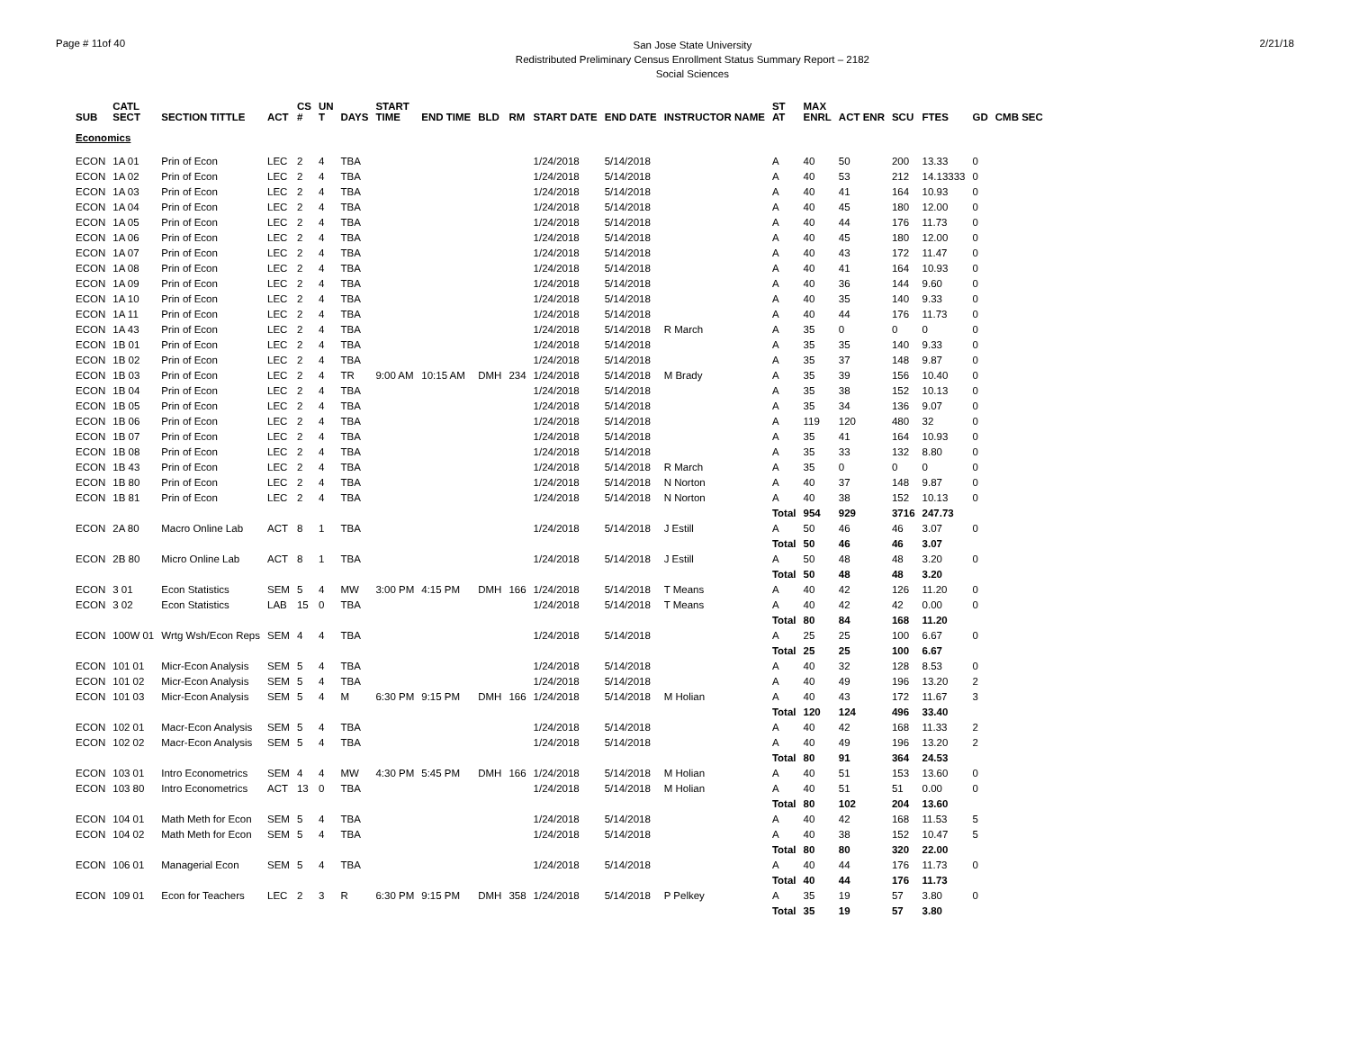Page # 11of 40
San Jose State University
Redistributed Preliminary Census Enrollment Status Summary Report – 2182
Social Sciences
2/21/18
| SUB | CATL SECT | SECTION TITTLE | ACT | CS # | UN T | DAYS | START TIME | END TIME | BLD | RM | START DATE | END DATE | INSTRUCTOR NAME | ST AT | MAX ENRL | ACT ENR | SCU | FTES | GD | CMB SEC |
| --- | --- | --- | --- | --- | --- | --- | --- | --- | --- | --- | --- | --- | --- | --- | --- | --- | --- | --- | --- | --- |
| Economics | | | | | | | | | | | | | | | | | | | | |
| ECON | 1A 01 | Prin of Econ | LEC | 2 | 4 | TBA | | | | | 1/24/2018 | 5/14/2018 | | A | 40 | 50 | 200 | 13.33 | 0 | |
| ECON | 1A 02 | Prin of Econ | LEC | 2 | 4 | TBA | | | | | 1/24/2018 | 5/14/2018 | | A | 40 | 53 | 212 | 14.13333 | 0 | |
| ECON | 1A 03 | Prin of Econ | LEC | 2 | 4 | TBA | | | | | 1/24/2018 | 5/14/2018 | | A | 40 | 41 | 164 | 10.93 | 0 | |
| ECON | 1A 04 | Prin of Econ | LEC | 2 | 4 | TBA | | | | | 1/24/2018 | 5/14/2018 | | A | 40 | 45 | 180 | 12.00 | 0 | |
| ECON | 1A 05 | Prin of Econ | LEC | 2 | 4 | TBA | | | | | 1/24/2018 | 5/14/2018 | | A | 40 | 44 | 176 | 11.73 | 0 | |
| ECON | 1A 06 | Prin of Econ | LEC | 2 | 4 | TBA | | | | | 1/24/2018 | 5/14/2018 | | A | 40 | 45 | 180 | 12.00 | 0 | |
| ECON | 1A 07 | Prin of Econ | LEC | 2 | 4 | TBA | | | | | 1/24/2018 | 5/14/2018 | | A | 40 | 43 | 172 | 11.47 | 0 | |
| ECON | 1A 08 | Prin of Econ | LEC | 2 | 4 | TBA | | | | | 1/24/2018 | 5/14/2018 | | A | 40 | 41 | 164 | 10.93 | 0 | |
| ECON | 1A 09 | Prin of Econ | LEC | 2 | 4 | TBA | | | | | 1/24/2018 | 5/14/2018 | | A | 40 | 36 | 144 | 9.60 | 0 | |
| ECON | 1A 10 | Prin of Econ | LEC | 2 | 4 | TBA | | | | | 1/24/2018 | 5/14/2018 | | A | 40 | 35 | 140 | 9.33 | 0 | |
| ECON | 1A 11 | Prin of Econ | LEC | 2 | 4 | TBA | | | | | 1/24/2018 | 5/14/2018 | | A | 40 | 44 | 176 | 11.73 | 0 | |
| ECON | 1A 43 | Prin of Econ | LEC | 2 | 4 | TBA | | | | | 1/24/2018 | 5/14/2018 | R March | A | 35 | 0 | 0 | 0 | 0 | |
| ECON | 1B 01 | Prin of Econ | LEC | 2 | 4 | TBA | | | | | 1/24/2018 | 5/14/2018 | | A | 35 | 35 | 140 | 9.33 | 0 | |
| ECON | 1B 02 | Prin of Econ | LEC | 2 | 4 | TBA | | | | | 1/24/2018 | 5/14/2018 | | A | 35 | 37 | 148 | 9.87 | 0 | |
| ECON | 1B 03 | Prin of Econ | LEC | 2 | 4 | TR | 9:00 AM | 10:15 AM | DMH | 234 | 1/24/2018 | 5/14/2018 | M Brady | A | 35 | 39 | 156 | 10.40 | 0 | |
| ECON | 1B 04 | Prin of Econ | LEC | 2 | 4 | TBA | | | | | 1/24/2018 | 5/14/2018 | | A | 35 | 38 | 152 | 10.13 | 0 | |
| ECON | 1B 05 | Prin of Econ | LEC | 2 | 4 | TBA | | | | | 1/24/2018 | 5/14/2018 | | A | 35 | 34 | 136 | 9.07 | 0 | |
| ECON | 1B 06 | Prin of Econ | LEC | 2 | 4 | TBA | | | | | 1/24/2018 | 5/14/2018 | | A | 119 | 120 | 480 | 32 | 0 | |
| ECON | 1B 07 | Prin of Econ | LEC | 2 | 4 | TBA | | | | | 1/24/2018 | 5/14/2018 | | A | 35 | 41 | 164 | 10.93 | 0 | |
| ECON | 1B 08 | Prin of Econ | LEC | 2 | 4 | TBA | | | | | 1/24/2018 | 5/14/2018 | | A | 35 | 33 | 132 | 8.80 | 0 | |
| ECON | 1B 43 | Prin of Econ | LEC | 2 | 4 | TBA | | | | | 1/24/2018 | 5/14/2018 | R March | A | 35 | 0 | 0 | 0 | 0 | |
| ECON | 1B 80 | Prin of Econ | LEC | 2 | 4 | TBA | | | | | 1/24/2018 | 5/14/2018 | N Norton | A | 40 | 37 | 148 | 9.87 | 0 | |
| ECON | 1B 81 | Prin of Econ | LEC | 2 | 4 | TBA | | | | | 1/24/2018 | 5/14/2018 | N Norton | A | 40 | 38 | 152 | 10.13 | 0 | |
| | | | | | | | | | | | | | | Total | 954 | 929 | 3716 | 247.73 | | |
| ECON | 2A 80 | Macro Online Lab | ACT | 8 | 1 | TBA | | | | | 1/24/2018 | 5/14/2018 | J Estill | A | 50 | 46 | 46 | 3.07 | 0 | |
| | | | | | | | | | | | | | | Total | 50 | 46 | 46 | 3.07 | | |
| ECON | 2B 80 | Micro Online Lab | ACT | 8 | 1 | TBA | | | | | 1/24/2018 | 5/14/2018 | J Estill | A | 50 | 48 | 48 | 3.20 | 0 | |
| | | | | | | | | | | | | | | Total | 50 | 48 | 48 | 3.20 | | |
| ECON | 3 01 | Econ Statistics | SEM | 5 | 4 | MW | 3:00 PM | 4:15 PM | DMH | 166 | 1/24/2018 | 5/14/2018 | T Means | A | 40 | 42 | 126 | 11.20 | 0 | |
| ECON | 3 02 | Econ Statistics | LAB | 15 | 0 | TBA | | | | | 1/24/2018 | 5/14/2018 | T Means | A | 40 | 42 | 42 | 0.00 | 0 | |
| | | | | | | | | | | | | | | Total | 80 | 84 | 168 | 11.20 | | |
| ECON | 100W 01 | Wrtg Wsh/Econ Reps | SEM | 4 | 4 | TBA | | | | | 1/24/2018 | 5/14/2018 | | A | 25 | 25 | 100 | 6.67 | 0 | |
| | | | | | | | | | | | | | | Total | 25 | 25 | 100 | 6.67 | | |
| ECON | 101 01 | Micr-Econ Analysis | SEM | 5 | 4 | TBA | | | | | 1/24/2018 | 5/14/2018 | | A | 40 | 32 | 128 | 8.53 | 0 | |
| ECON | 101 02 | Micr-Econ Analysis | SEM | 5 | 4 | TBA | | | | | 1/24/2018 | 5/14/2018 | | A | 40 | 49 | 196 | 13.20 | 2 | |
| ECON | 101 03 | Micr-Econ Analysis | SEM | 5 | 4 | M | 6:30 PM | 9:15 PM | DMH | 166 | 1/24/2018 | 5/14/2018 | M Holian | A | 40 | 43 | 172 | 11.67 | 3 | |
| | | | | | | | | | | | | | | Total | 120 | 124 | 496 | 33.40 | | |
| ECON | 102 01 | Macr-Econ Analysis | SEM | 5 | 4 | TBA | | | | | 1/24/2018 | 5/14/2018 | | A | 40 | 42 | 168 | 11.33 | 2 | |
| ECON | 102 02 | Macr-Econ Analysis | SEM | 5 | 4 | TBA | | | | | 1/24/2018 | 5/14/2018 | | A | 40 | 49 | 196 | 13.20 | 2 | |
| | | | | | | | | | | | | | | Total | 80 | 91 | 364 | 24.53 | | |
| ECON | 103 01 | Intro Econometrics | SEM | 4 | 4 | MW | 4:30 PM | 5:45 PM | DMH | 166 | 1/24/2018 | 5/14/2018 | M Holian | A | 40 | 51 | 153 | 13.60 | 0 | |
| ECON | 103 80 | Intro Econometrics | ACT | 13 | 0 | TBA | | | | | 1/24/2018 | 5/14/2018 | M Holian | A | 40 | 51 | 51 | 0.00 | 0 | |
| | | | | | | | | | | | | | | Total | 80 | 102 | 204 | 13.60 | | |
| ECON | 104 01 | Math Meth for Econ | SEM | 5 | 4 | TBA | | | | | 1/24/2018 | 5/14/2018 | | A | 40 | 42 | 168 | 11.53 | 5 | |
| ECON | 104 02 | Math Meth for Econ | SEM | 5 | 4 | TBA | | | | | 1/24/2018 | 5/14/2018 | | A | 40 | 38 | 152 | 10.47 | 5 | |
| | | | | | | | | | | | | | | Total | 80 | 80 | 320 | 22.00 | | |
| ECON | 106 01 | Managerial Econ | SEM | 5 | 4 | TBA | | | | | 1/24/2018 | 5/14/2018 | | A | 40 | 44 | 176 | 11.73 | 0 | |
| | | | | | | | | | | | | | | Total | 40 | 44 | 176 | 11.73 | | |
| ECON | 109 01 | Econ for Teachers | LEC | 2 | 3 | R | 6:30 PM | 9:15 PM | DMH | 358 | 1/24/2018 | 5/14/2018 | P Pelkey | A | 35 | 19 | 57 | 3.80 | 0 | |
| | | | | | | | | | | | | | | Total | 35 | 19 | 57 | 3.80 | | |